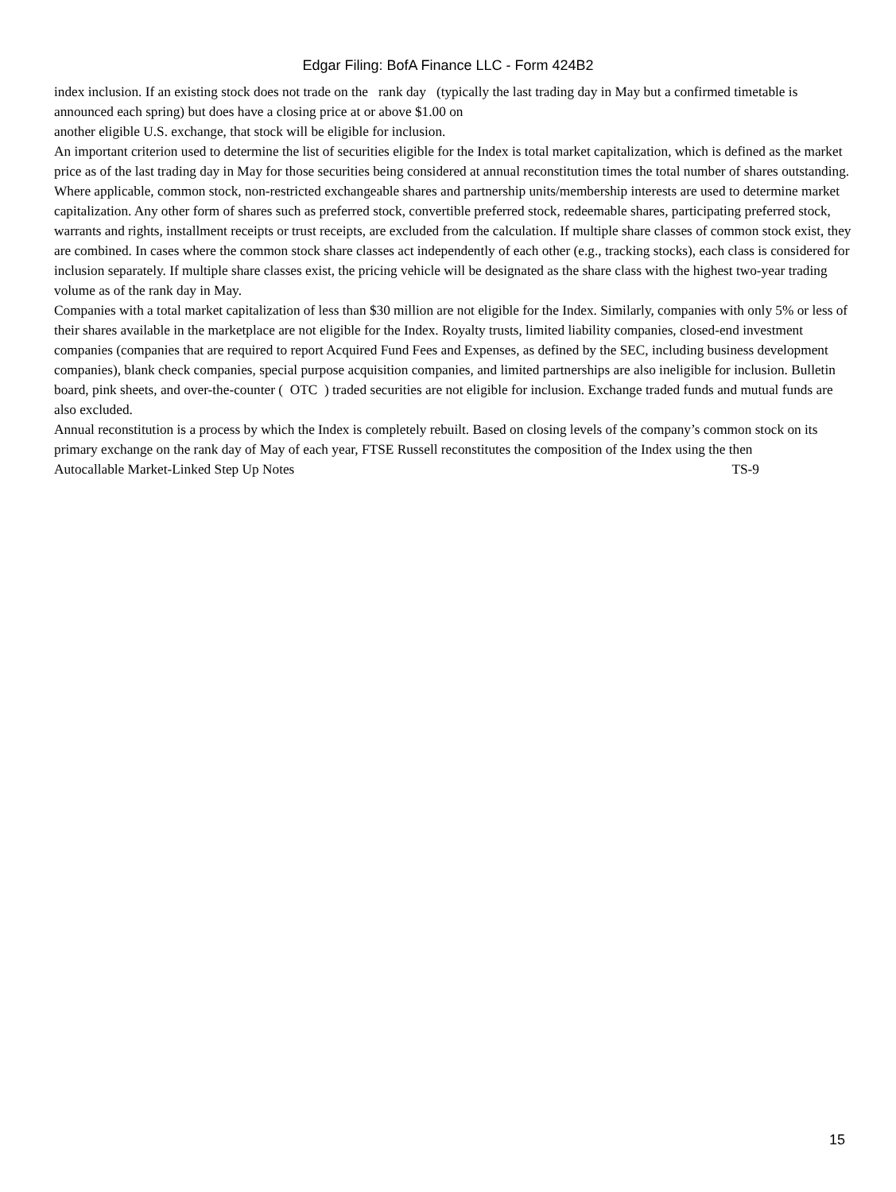Edgar Filing: BofA Finance LLC - Form 424B2
index inclusion. If an existing stock does not trade on the rank day (typically the last trading day in May but a confirmed timetable is announced each spring) but does have a closing price at or above $1.00 on
another eligible U.S. exchange, that stock will be eligible for inclusion.
An important criterion used to determine the list of securities eligible for the Index is total market capitalization, which is defined as the market price as of the last trading day in May for those securities being considered at annual reconstitution times the total number of shares outstanding. Where applicable, common stock, non-restricted exchangeable shares and partnership units/membership interests are used to determine market capitalization. Any other form of shares such as preferred stock, convertible preferred stock, redeemable shares, participating preferred stock, warrants and rights, installment receipts or trust receipts, are excluded from the calculation. If multiple share classes of common stock exist, they are combined. In cases where the common stock share classes act independently of each other (e.g., tracking stocks), each class is considered for inclusion separately. If multiple share classes exist, the pricing vehicle will be designated as the share class with the highest two-year trading volume as of the rank day in May.
Companies with a total market capitalization of less than $30 million are not eligible for the Index. Similarly, companies with only 5% or less of their shares available in the marketplace are not eligible for the Index. Royalty trusts, limited liability companies, closed-end investment companies (companies that are required to report Acquired Fund Fees and Expenses, as defined by the SEC, including business development companies), blank check companies, special purpose acquisition companies, and limited partnerships are also ineligible for inclusion. Bulletin board, pink sheets, and over-the-counter ( OTC ) traded securities are not eligible for inclusion. Exchange traded funds and mutual funds are also excluded.
Annual reconstitution is a process by which the Index is completely rebuilt. Based on closing levels of the company’s common stock on its primary exchange on the rank day of May of each year, FTSE Russell reconstitutes the composition of the Index using the then
Autocallable Market-Linked Step Up Notes TS-9
15